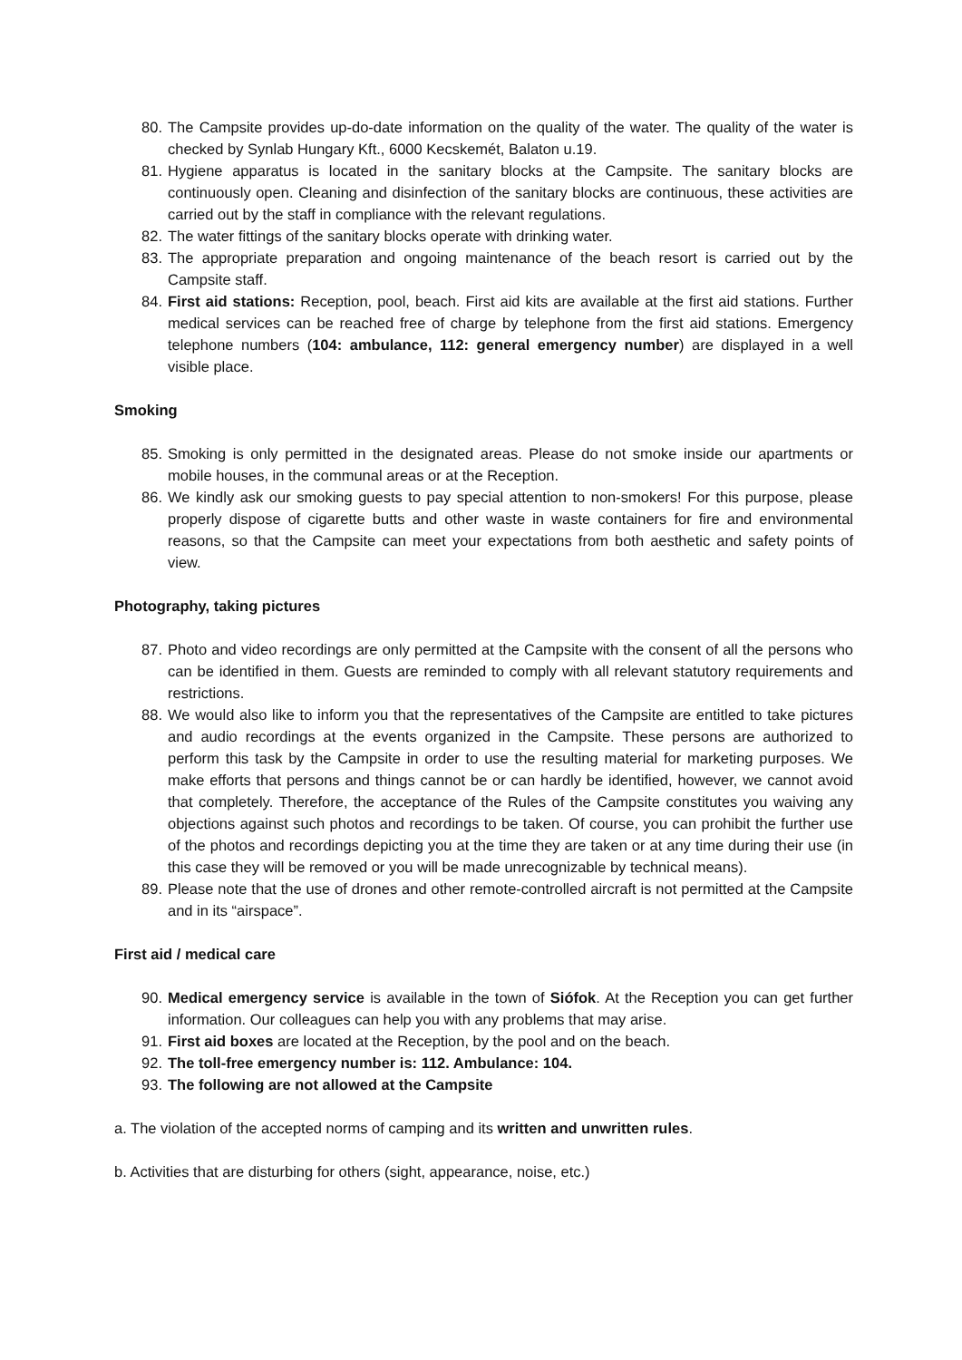80. The Campsite provides up-do-date information on the quality of the water. The quality of the water is checked by Synlab Hungary Kft., 6000 Kecskemét, Balaton u.19.
81. Hygiene apparatus is located in the sanitary blocks at the Campsite. The sanitary blocks are continuously open. Cleaning and disinfection of the sanitary blocks are continuous, these activities are carried out by the staff in compliance with the relevant regulations.
82. The water fittings of the sanitary blocks operate with drinking water.
83. The appropriate preparation and ongoing maintenance of the beach resort is carried out by the Campsite staff.
84. First aid stations: Reception, pool, beach. First aid kits are available at the first aid stations. Further medical services can be reached free of charge by telephone from the first aid stations. Emergency telephone numbers (104: ambulance, 112: general emergency number) are displayed in a well visible place.
Smoking
85. Smoking is only permitted in the designated areas. Please do not smoke inside our apartments or mobile houses, in the communal areas or at the Reception.
86. We kindly ask our smoking guests to pay special attention to non-smokers! For this purpose, please properly dispose of cigarette butts and other waste in waste containers for fire and environmental reasons, so that the Campsite can meet your expectations from both aesthetic and safety points of view.
Photography, taking pictures
87. Photo and video recordings are only permitted at the Campsite with the consent of all the persons who can be identified in them. Guests are reminded to comply with all relevant statutory requirements and restrictions.
88. We would also like to inform you that the representatives of the Campsite are entitled to take pictures and audio recordings at the events organized in the Campsite. These persons are authorized to perform this task by the Campsite in order to use the resulting material for marketing purposes. We make efforts that persons and things cannot be or can hardly be identified, however, we cannot avoid that completely. Therefore, the acceptance of the Rules of the Campsite constitutes you waiving any objections against such photos and recordings to be taken. Of course, you can prohibit the further use of the photos and recordings depicting you at the time they are taken or at any time during their use (in this case they will be removed or you will be made unrecognizable by technical means).
89. Please note that the use of drones and other remote-controlled aircraft is not permitted at the Campsite and in its “airspace”.
First aid / medical care
90. Medical emergency service is available in the town of Siófok. At the Reception you can get further information. Our colleagues can help you with any problems that may arise.
91. First aid boxes are located at the Reception, by the pool and on the beach.
92. The toll-free emergency number is: 112. Ambulance: 104.
93. The following are not allowed at the Campsite
a. The violation of the accepted norms of camping and its written and unwritten rules.
b. Activities that are disturbing for others (sight, appearance, noise, etc.)